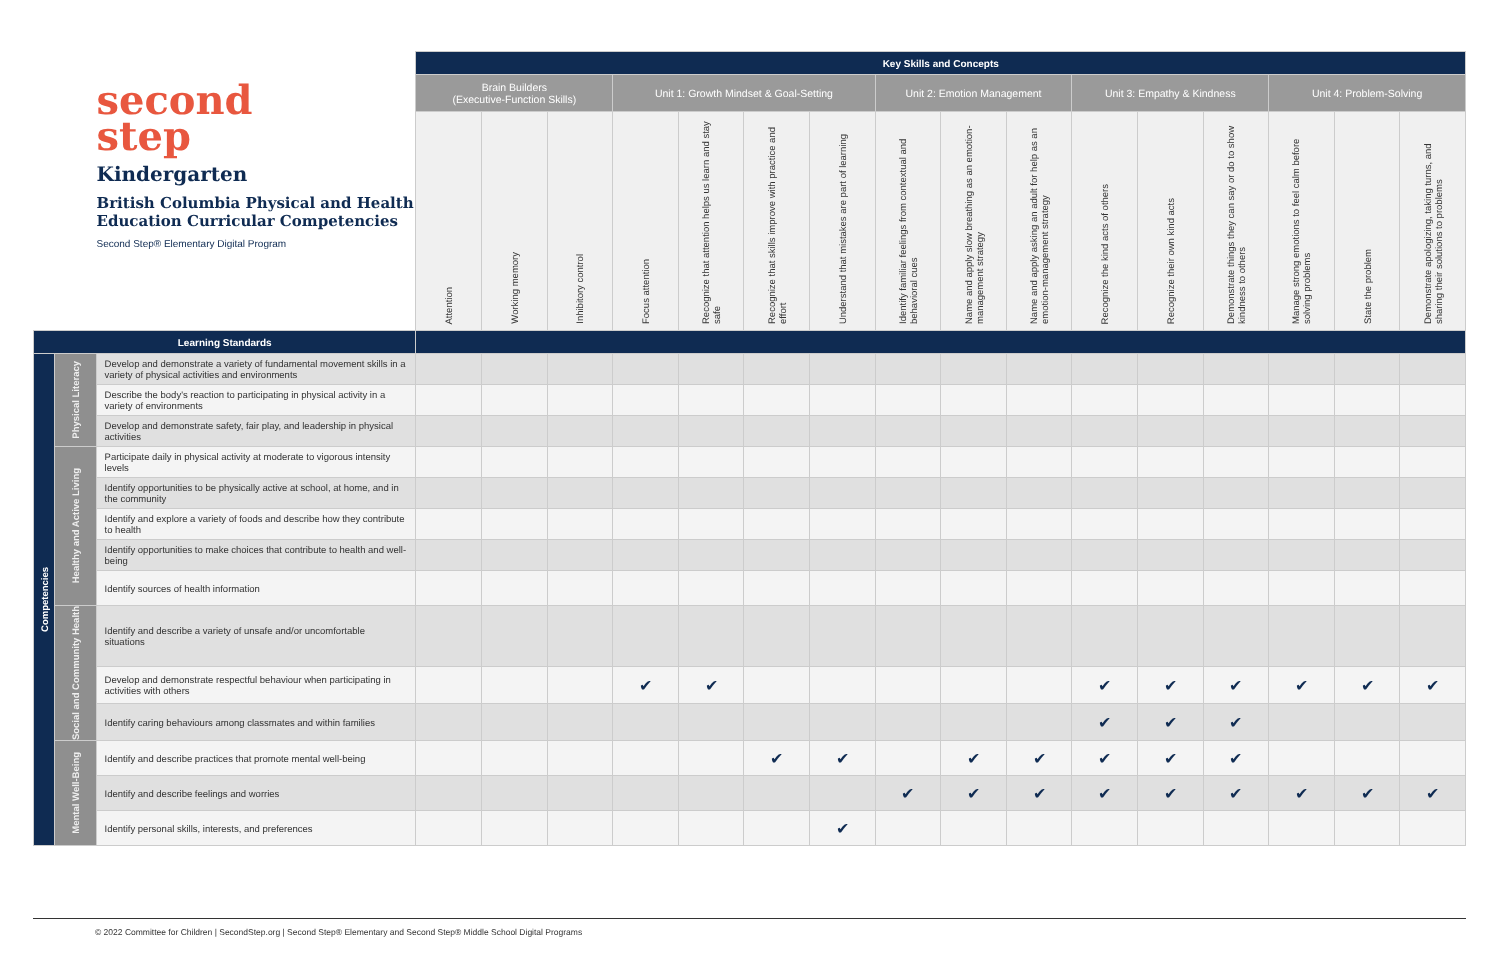| second step Kindergarten British Columbia Physical and Health Education Curricular Competencies Second Step® Elementary Digital Program | | | Key Skills and Concepts | | | | | | | | | | | | | | | |
| | | | Brain Builders (Executive-Function Skills) | | | Unit 1: Growth Mindset & Goal-Setting | | | | Unit 2: Emotion Management | | | Unit 3: Empathy & Kindness | | | Unit 4: Problem-Solving | | |
| | | | Attention | Working memory | Inhibitory control | Focus attention | Recognize that attention helps us learn and stay safe | Recognize that skills improve with practice and effort | Understand that mistakes are part of learning | Identify familiar feelings from contextual and behavioral cues | Name and apply slow breathing as an emotion-management strategy | Name and apply asking an adult for help as an emotion-management strategy | Recognize the kind acts of others | Recognize their own kind acts | Demonstrate things they can say or do to show kindness to others | Manage strong emotions to feel calm before solving problems | State the problem | Demonstrate apologizing, taking turns, and sharing their solutions to problems |
| Learning Standards | | | | | | | | | | | | | | | | | | |
| Competencies | Physical Literacy | Develop and demonstrate a variety of fundamental movement skills in a variety of physical activities and environments | | | | | | | | | | | | | | | | |
| | | Describe the body's reaction to participating in physical activity in a variety of environments | | | | | | | | | | | | | | | | |
| | | Develop and demonstrate safety, fair play, and leadership in physical activities | | | | | | | | | | | | | | | | |
| | Healthy and Active Living | Participate daily in physical activity at moderate to vigorous intensity levels | | | | | | | | | | | | | | | | |
| | | Identify opportunities to be physically active at school, at home, and in the community | | | | | | | | | | | | | | | | |
| | | Identify and explore a variety of foods and describe how they contribute to health | | | | | | | | | | | | | | | | |
| | | Identify opportunities to make choices that contribute to health and well-being | | | | | | | | | | | | | | | | |
| | | Identify sources of health information | | | | | | | | | | | | | | | | |
| | Social and Community Health | Identify and describe a variety of unsafe and/or uncomfortable situations | | | | | | | | | | | | | | | | |
| | | Develop and demonstrate respectful behaviour when participating in activities with others | | | | ✔ | ✔ | | | | | | ✔ | ✔ | ✔ | ✔ | ✔ | ✔ |
| | | Identify caring behaviours among classmates and within families | | | | | | | | | | | ✔ | ✔ | ✔ | | | |
| | Mental Well-Being | Identify and describe practices that promote mental well-being | | | | | | ✔ | ✔ | | ✔ | ✔ | ✔ | ✔ | ✔ | | | |
| | | Identify and describe feelings and worries | | | | | | | | ✔ | ✔ | ✔ | ✔ | ✔ | ✔ | ✔ | ✔ | ✔ |
| | | Identify personal skills, interests, and preferences | | | | | | | ✔ | | | | | | | | | |
© 2022 Committee for Children | SecondStep.org | Second Step® Elementary and Second Step® Middle School Digital Programs